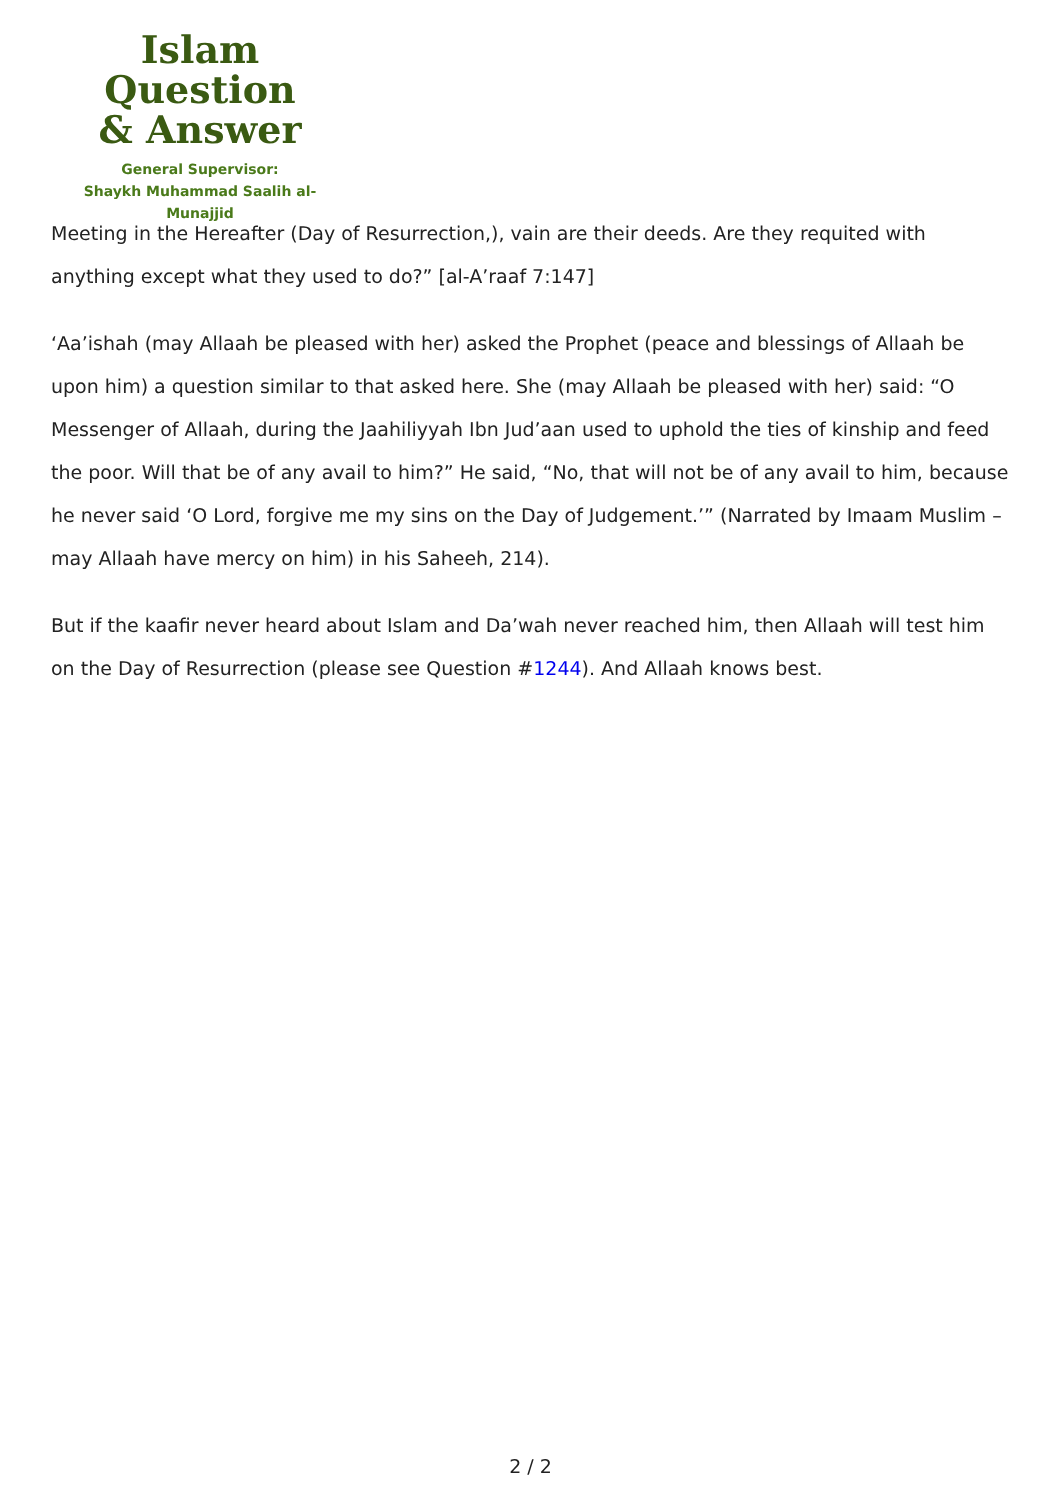Islam Question
& Answer
General Supervisor:
Shaykh Muhammad Saalih al-Munajjid
Meeting in the Hereafter (Day of Resurrection,), vain are their deeds. Are they requited with anything except what they used to do?” [al-A’raaf 7:147]
‘Aa’ishah (may Allaah be pleased with her) asked the Prophet (peace and blessings of Allaah be upon him) a question similar to that asked here. She (may Allaah be pleased with her) said: “O Messenger of Allaah, during the Jaahiliyyah Ibn Jud’aan used to uphold the ties of kinship and feed the poor. Will that be of any avail to him?” He said, “No, that will not be of any avail to him, because he never said ‘O Lord, forgive me my sins on the Day of Judgement.’” (Narrated by Imaam Muslim – may Allaah have mercy on him) in his Saheeh, 214).
But if the kaafir never heard about Islam and Da’wah never reached him, then Allaah will test him on the Day of Resurrection (please see Question #1244). And Allaah knows best.
2 / 2